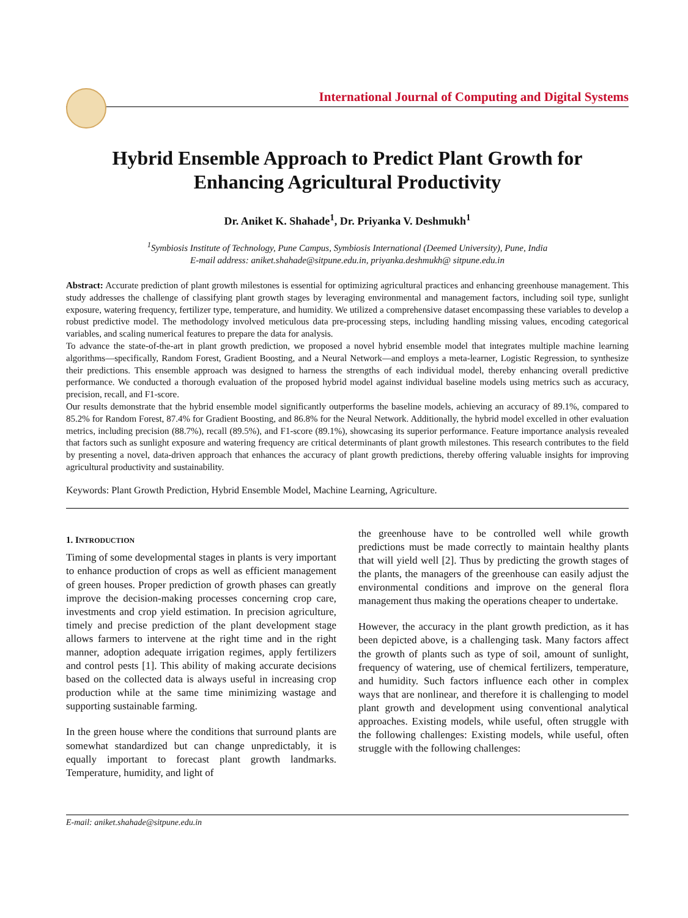International Journal of Computing and Digital Systems
Hybrid Ensemble Approach to Predict Plant Growth for
Enhancing Agricultural Productivity
Dr. Aniket K. Shahade<sup>1</sup>, Dr. Priyanka V. Deshmukh<sup>1</sup>
<sup>1</sup> Symbiosis Institute of Technology, Pune Campus, Symbiosis International (Deemed University), Pune, India
E-mail address: aniket.shahade@sitpune.edu.in, priyanka.deshmukh@ sitpune.edu.in
Abstract: Accurate prediction of plant growth milestones is essential for optimizing agricultural practices and enhancing greenhouse management. This study addresses the challenge of classifying plant growth stages by leveraging environmental and management factors, including soil type, sunlight exposure, watering frequency, fertilizer type, temperature, and humidity. We utilized a comprehensive dataset encompassing these variables to develop a robust predictive model. The methodology involved meticulous data pre-processing steps, including handling missing values, encoding categorical variables, and scaling numerical features to prepare the data for analysis.
To advance the state-of-the-art in plant growth prediction, we proposed a novel hybrid ensemble model that integrates multiple machine learning algorithms—specifically, Random Forest, Gradient Boosting, and a Neural Network—and employs a meta-learner, Logistic Regression, to synthesize their predictions. This ensemble approach was designed to harness the strengths of each individual model, thereby enhancing overall predictive performance. We conducted a thorough evaluation of the proposed hybrid model against individual baseline models using metrics such as accuracy, precision, recall, and F1-score.
Our results demonstrate that the hybrid ensemble model significantly outperforms the baseline models, achieving an accuracy of 89.1%, compared to 85.2% for Random Forest, 87.4% for Gradient Boosting, and 86.8% for the Neural Network. Additionally, the hybrid model excelled in other evaluation metrics, including precision (88.7%), recall (89.5%), and F1-score (89.1%), showcasing its superior performance. Feature importance analysis revealed that factors such as sunlight exposure and watering frequency are critical determinants of plant growth milestones. This research contributes to the field by presenting a novel, data-driven approach that enhances the accuracy of plant growth predictions, thereby offering valuable insights for improving agricultural productivity and sustainability.
Keywords: Plant Growth Prediction, Hybrid Ensemble Model, Machine Learning, Agriculture.
1. INTRODUCTION
Timing of some developmental stages in plants is very important to enhance production of crops as well as efficient management of green houses. Proper prediction of growth phases can greatly improve the decision-making processes concerning crop care, investments and crop yield estimation. In precision agriculture, timely and precise prediction of the plant development stage allows farmers to intervene at the right time and in the right manner, adoption adequate irrigation regimes, apply fertilizers and control pests [1]. This ability of making accurate decisions based on the collected data is always useful in increasing crop production while at the same time minimizing wastage and supporting sustainable farming.
In the green house where the conditions that surround plants are somewhat standardized but can change unpredictably, it is equally important to forecast plant growth landmarks. Temperature, humidity, and light of
the greenhouse have to be controlled well while growth predictions must be made correctly to maintain healthy plants that will yield well [2]. Thus by predicting the growth stages of the plants, the managers of the greenhouse can easily adjust the environmental conditions and improve on the general flora management thus making the operations cheaper to undertake.
However, the accuracy in the plant growth prediction, as it has been depicted above, is a challenging task. Many factors affect the growth of plants such as type of soil, amount of sunlight, frequency of watering, use of chemical fertilizers, temperature, and humidity. Such factors influence each other in complex ways that are nonlinear, and therefore it is challenging to model plant growth and development using conventional analytical approaches. Existing models, while useful, often struggle with the following challenges: Existing models, while useful, often struggle with the following challenges:
E-mail: aniket.shahade@sitpune.edu.in